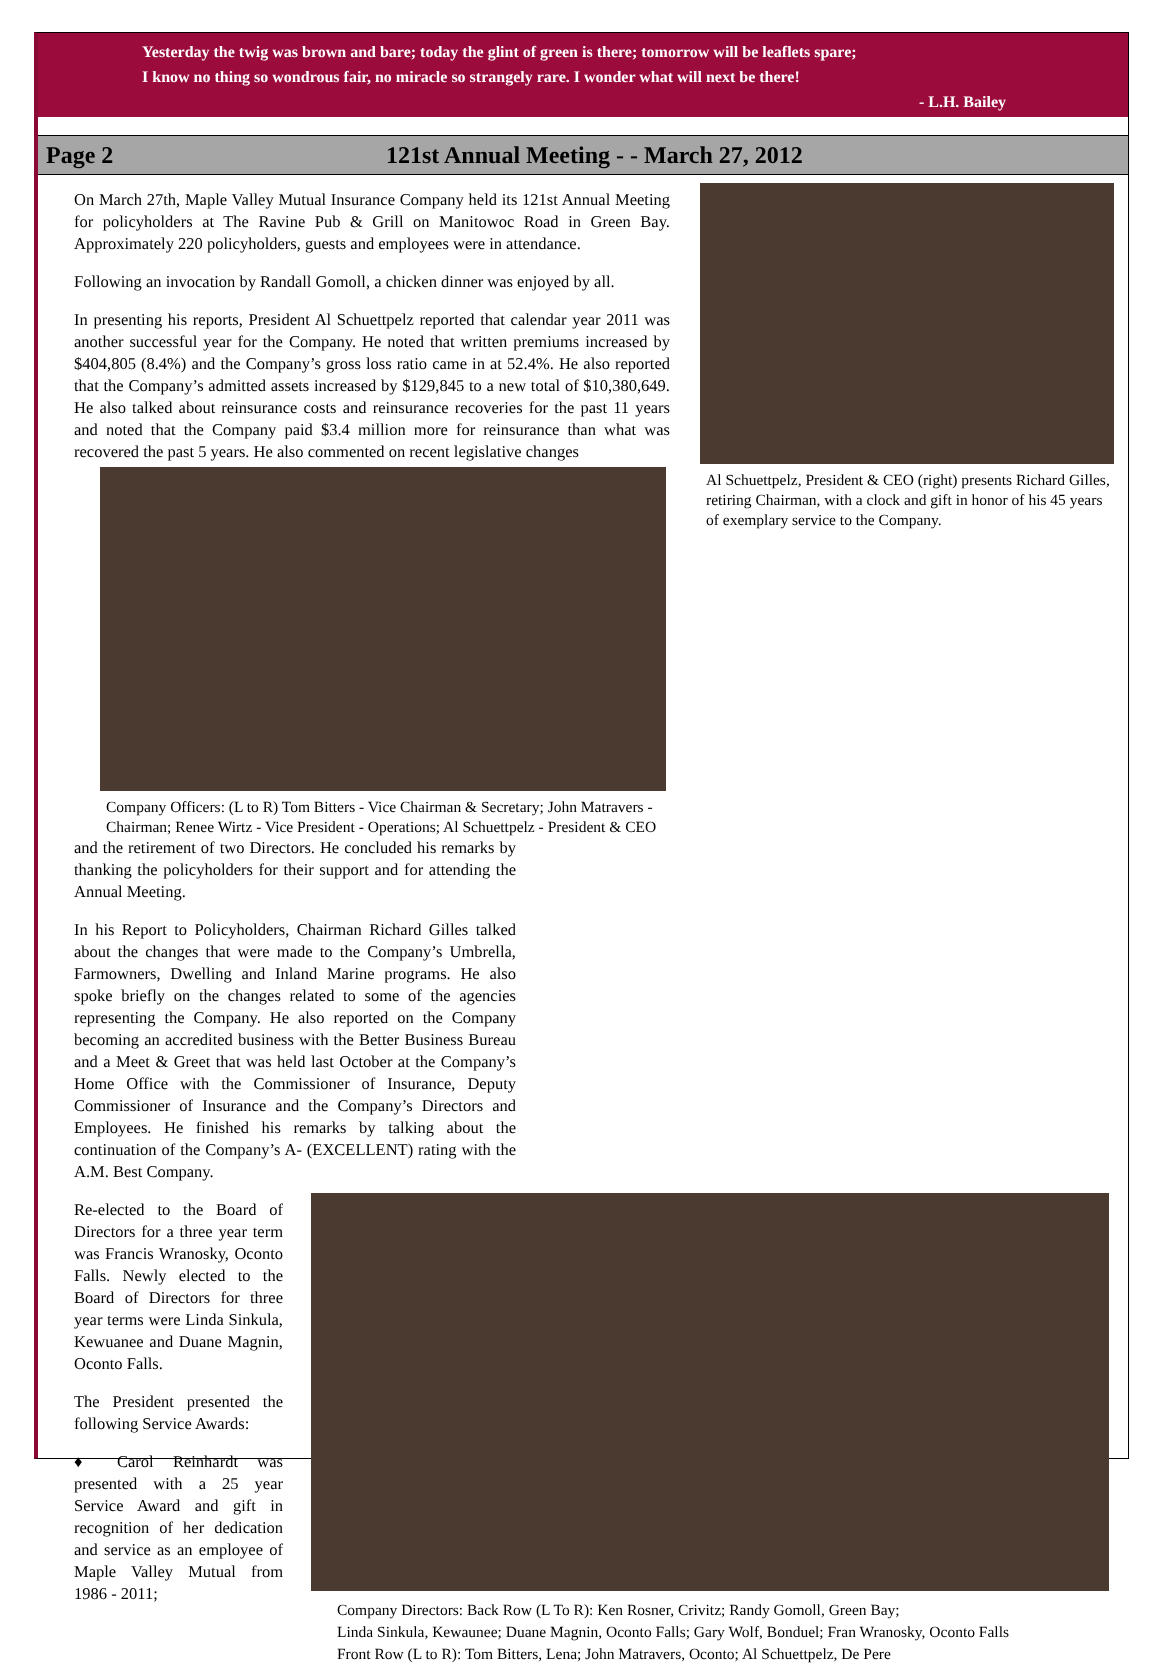Yesterday the twig was brown and bare; today the glint of green is there; tomorrow will be leaflets spare;
I know no thing so wondrous fair, no miracle so strangely rare. I wonder what will next be there!
- L.H. Bailey
Page 2 121st Annual Meeting - - March 27, 2012
Al Schuettpelz, President & CEO (right) presents Richard Gilles, retiring Chairman, with a clock and gift in honor of his 45 years of exemplary service to the Company.
On March 27th, Maple Valley Mutual Insurance Company held its 121st Annual Meeting for policyholders at The Ravine Pub & Grill on Manitowoc Road in Green Bay. Approximately 220 policyholders, guests and employees were in attendance.
Following an invocation by Randall Gomoll, a chicken dinner was enjoyed by all.
In presenting his reports, President Al Schuettpelz reported that calendar year 2011 was another successful year for the Company. He noted that written premiums increased by $404,805 (8.4%) and the Company’s gross loss ratio came in at 52.4%. He also reported that the Company’s admitted assets increased by $129,845 to a new total of $10,380,649. He also talked about reinsurance costs and reinsurance recoveries for the past 11 years and noted that the Company paid $3.4 million more for reinsurance than what was recovered the past 5 years. He also commented on recent legislative changes
Company Officers: (L to R) Tom Bitters - Vice Chairman & Secretary; John Matravers - Chairman; Renee Wirtz - Vice President - Operations; Al Schuettpelz - President & CEO
and the retirement of two Directors. He concluded his remarks by thanking the policyholders for their support and for attending the Annual Meeting.
In his Report to Policyholders, Chairman Richard Gilles talked about the changes that were made to the Company’s Umbrella, Farmowners, Dwelling and Inland Marine programs. He also spoke briefly on the changes related to some of the agencies representing the Company. He also reported on the Company becoming an accredited business with the Better Business Bureau and a Meet & Greet that was held last October at the Company’s Home Office with the Commissioner of Insurance, Deputy Commissioner of Insurance and the Company’s Directors and Employees. He finished his remarks by talking about the continuation of the Company’s A- (EXCELLENT) rating with the A.M. Best Company.
Re-elected to the Board of Directors for a three year term was Francis Wranosky, Oconto Falls. Newly elected to the Board of Directors for three year terms were Linda Sinkula, Kewuanee and Duane Magnin, Oconto Falls.
The President presented the following Service Awards:
♦ Carol Reinhardt was presented with a 25 year Service Award and gift in recognition of her dedication and service as an employee of Maple Valley Mutual from 1986 - 2011;
Company Directors: Back Row (L To R): Ken Rosner, Crivitz; Randy Gomoll, Green Bay;
Linda Sinkula, Kewaunee; Duane Magnin, Oconto Falls; Gary Wolf, Bonduel; Fran Wranosky, Oconto Falls
Front Row (L to R): Tom Bitters, Lena; John Matravers, Oconto; Al Schuettpelz, De Pere